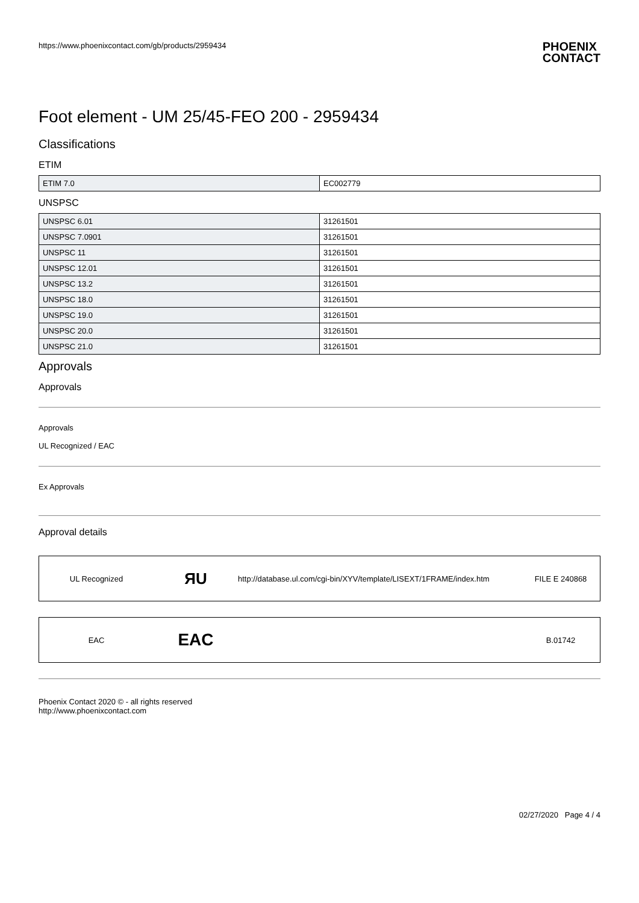https://www.phoenixcontact.com/gb/products/2959434 PHOENIX
CONTACT
Foot element - UM 25/45-FEO 200 - 2959434
Classifications
ETIM
| ETIM 7.0 | EC002779 |
UNSPSC
| UNSPSC 6.01 | 31261501 |
| UNSPSC 7.0901 | 31261501 |
| UNSPSC 11 | 31261501 |
| UNSPSC 12.01 | 31261501 |
| UNSPSC 13.2 | 31261501 |
| UNSPSC 18.0 | 31261501 |
| UNSPSC 19.0 | 31261501 |
| UNSPSC 20.0 | 31261501 |
| UNSPSC 21.0 | 31261501 |
Approvals
Approvals
Approvals
UL Recognized / EAC
Ex Approvals
Approval details
UL Recognized ЯU http://database.ul.com/cgi-bin/XYV/template/LISEXT/1FRAME/index.htm FILE E 240868
EAC EAC B.01742
Phoenix Contact 2020 © - all rights reserved
http://www.phoenixcontact.com
02/27/2020 Page 4 / 4